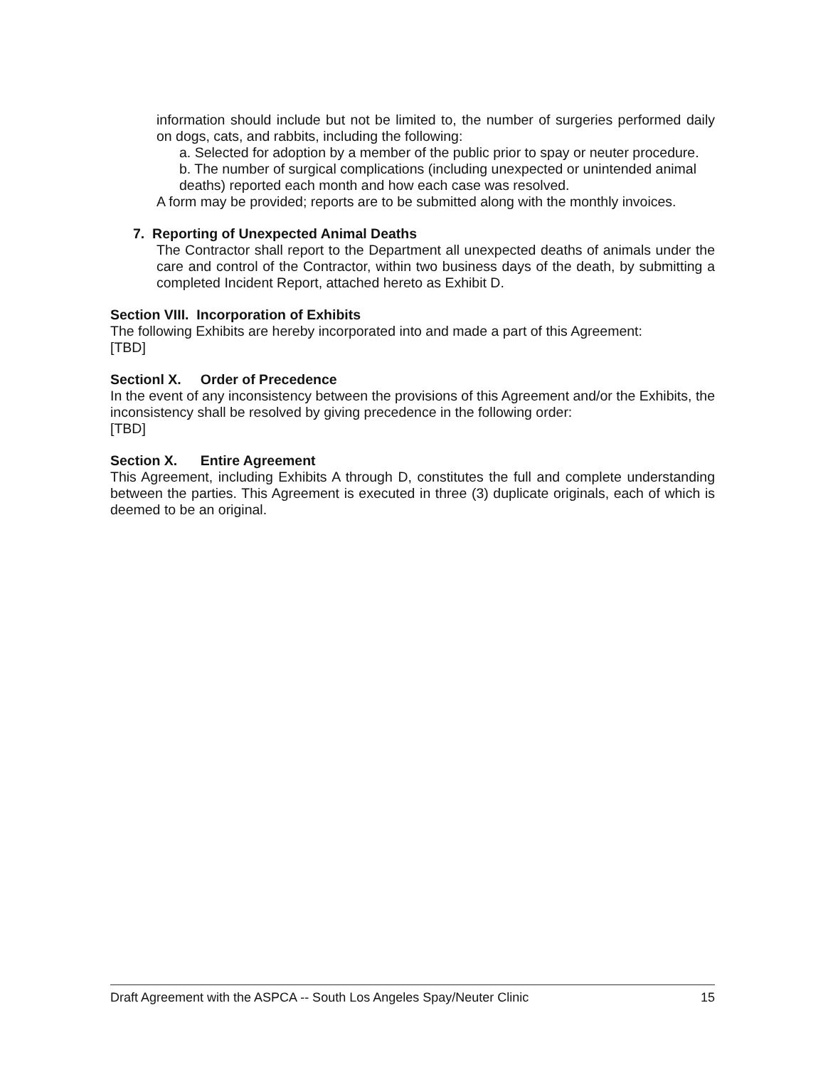information should include but not be limited to, the number of surgeries performed daily on dogs, cats, and rabbits, including the following:
a. Selected for adoption by a member of the public prior to spay or neuter procedure.
b. The number of surgical complications (including unexpected or unintended animal deaths) reported each month and how each case was resolved.
A form may be provided; reports are to be submitted along with the monthly invoices.
7. Reporting of Unexpected Animal Deaths
The Contractor shall report to the Department all unexpected deaths of animals under the care and control of the Contractor, within two business days of the death, by submitting a completed Incident Report, attached hereto as Exhibit D.
Section VIII. Incorporation of Exhibits
The following Exhibits are hereby incorporated into and made a part of this Agreement:
[TBD]
Sectionl X. Order of Precedence
In the event of any inconsistency between the provisions of this Agreement and/or the Exhibits, the inconsistency shall be resolved by giving precedence in the following order:
[TBD]
Section X. Entire Agreement
This Agreement, including Exhibits A through D, constitutes the full and complete understanding between the parties. This Agreement is executed in three (3) duplicate originals, each of which is deemed to be an original.
Draft Agreement with the ASPCA -- South Los Angeles Spay/Neuter Clinic 15